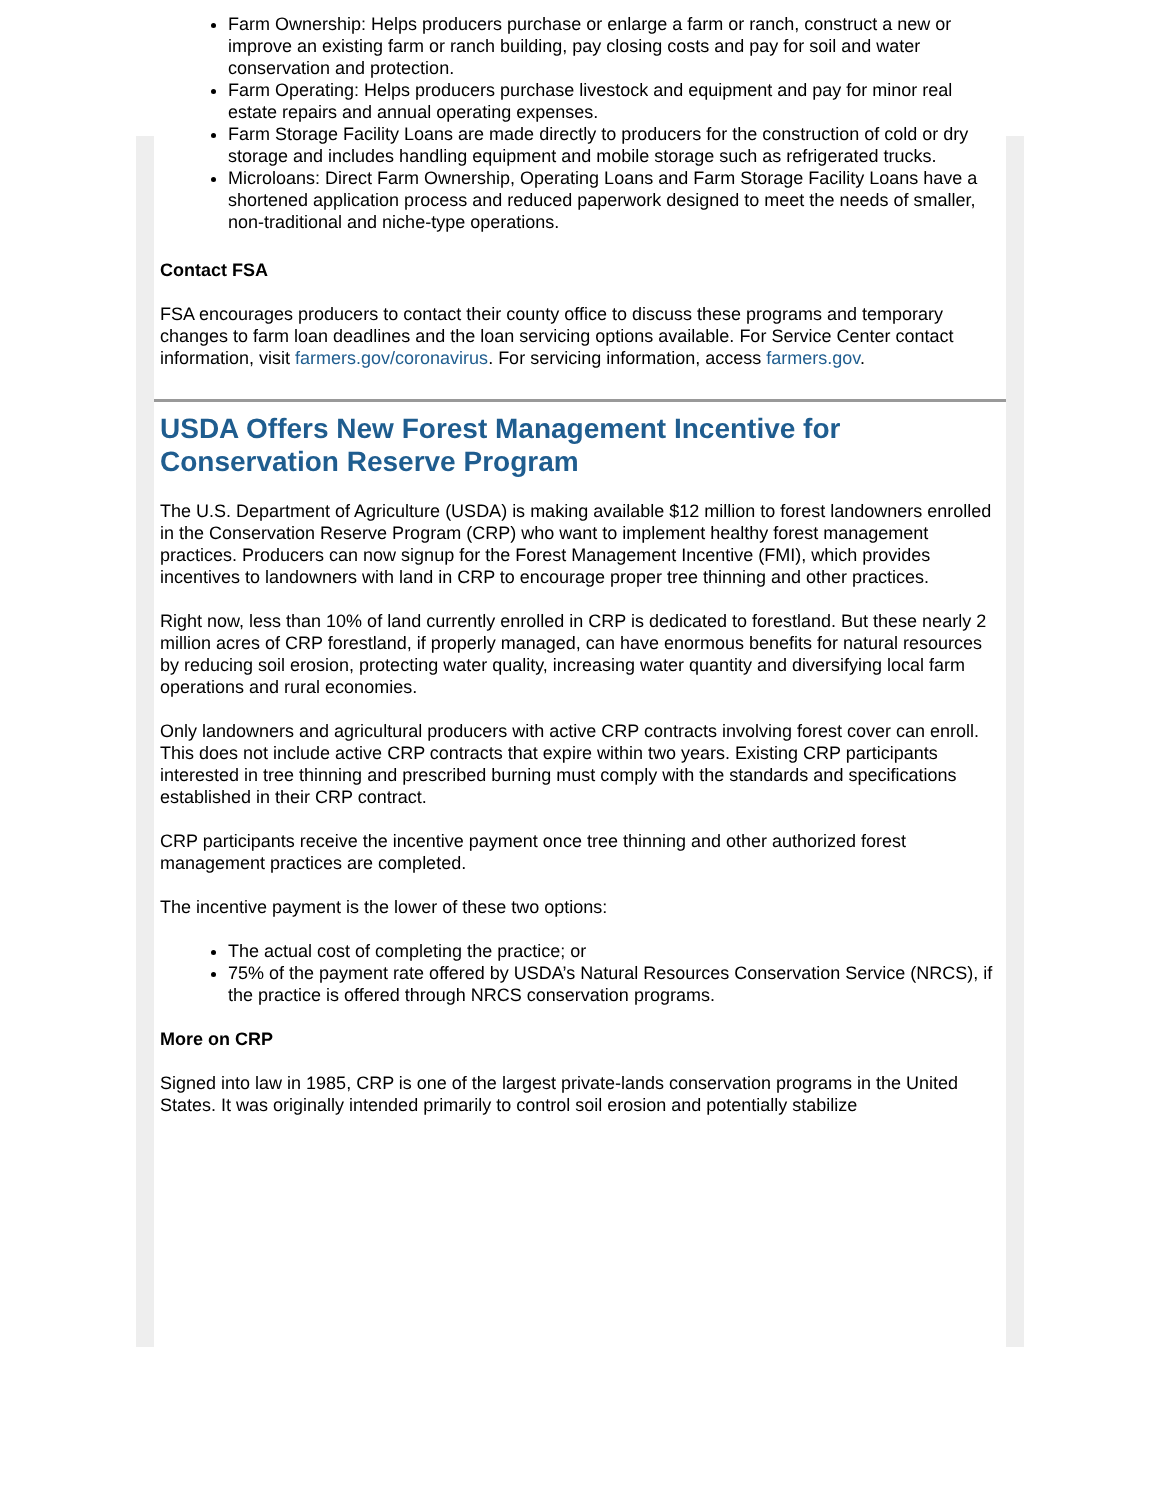Farm Ownership: Helps producers purchase or enlarge a farm or ranch, construct a new or improve an existing farm or ranch building, pay closing costs and pay for soil and water conservation and protection.
Farm Operating: Helps producers purchase livestock and equipment and pay for minor real estate repairs and annual operating expenses.
Farm Storage Facility Loans are made directly to producers for the construction of cold or dry storage and includes handling equipment and mobile storage such as refrigerated trucks.
Microloans: Direct Farm Ownership, Operating Loans and Farm Storage Facility Loans have a shortened application process and reduced paperwork designed to meet the needs of smaller, non-traditional and niche-type operations.
Contact FSA
FSA encourages producers to contact their county office to discuss these programs and temporary changes to farm loan deadlines and the loan servicing options available. For Service Center contact information, visit farmers.gov/coronavirus. For servicing information, access farmers.gov.
USDA Offers New Forest Management Incentive for Conservation Reserve Program
The U.S. Department of Agriculture (USDA) is making available $12 million to forest landowners enrolled in the Conservation Reserve Program (CRP) who want to implement healthy forest management practices. Producers can now signup for the Forest Management Incentive (FMI), which provides incentives to landowners with land in CRP to encourage proper tree thinning and other practices.
Right now, less than 10% of land currently enrolled in CRP is dedicated to forestland. But these nearly 2 million acres of CRP forestland, if properly managed, can have enormous benefits for natural resources by reducing soil erosion, protecting water quality, increasing water quantity and diversifying local farm operations and rural economies.
Only landowners and agricultural producers with active CRP contracts involving forest cover can enroll. This does not include active CRP contracts that expire within two years. Existing CRP participants interested in tree thinning and prescribed burning must comply with the standards and specifications established in their CRP contract.
CRP participants receive the incentive payment once tree thinning and other authorized forest management practices are completed.
The incentive payment is the lower of these two options:
The actual cost of completing the practice; or
75% of the payment rate offered by USDA’s Natural Resources Conservation Service (NRCS), if the practice is offered through NRCS conservation programs.
More on CRP
Signed into law in 1985, CRP is one of the largest private-lands conservation programs in the United States. It was originally intended primarily to control soil erosion and potentially stabilize